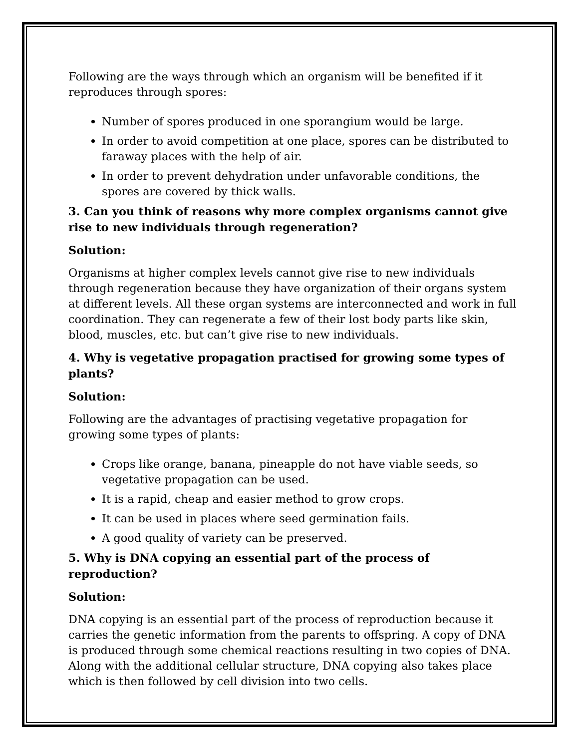Following are the ways through which an organism will be benefited if it reproduces through spores:
Number of spores produced in one sporangium would be large.
In order to avoid competition at one place, spores can be distributed to faraway places with the help of air.
In order to prevent dehydration under unfavorable conditions, the spores are covered by thick walls.
3. Can you think of reasons why more complex organisms cannot give rise to new individuals through regeneration?
Solution:
Organisms at higher complex levels cannot give rise to new individuals through regeneration because they have organization of their organs system at different levels. All these organ systems are interconnected and work in full coordination. They can regenerate a few of their lost body parts like skin, blood, muscles, etc. but can’t give rise to new individuals.
4. Why is vegetative propagation practised for growing some types of plants?
Solution:
Following are the advantages of practising vegetative propagation for growing some types of plants:
Crops like orange, banana, pineapple do not have viable seeds, so vegetative propagation can be used.
It is a rapid, cheap and easier method to grow crops.
It can be used in places where seed germination fails.
A good quality of variety can be preserved.
5. Why is DNA copying an essential part of the process of reproduction?
Solution:
DNA copying is an essential part of the process of reproduction because it carries the genetic information from the parents to offspring. A copy of DNA is produced through some chemical reactions resulting in two copies of DNA. Along with the additional cellular structure, DNA copying also takes place which is then followed by cell division into two cells.